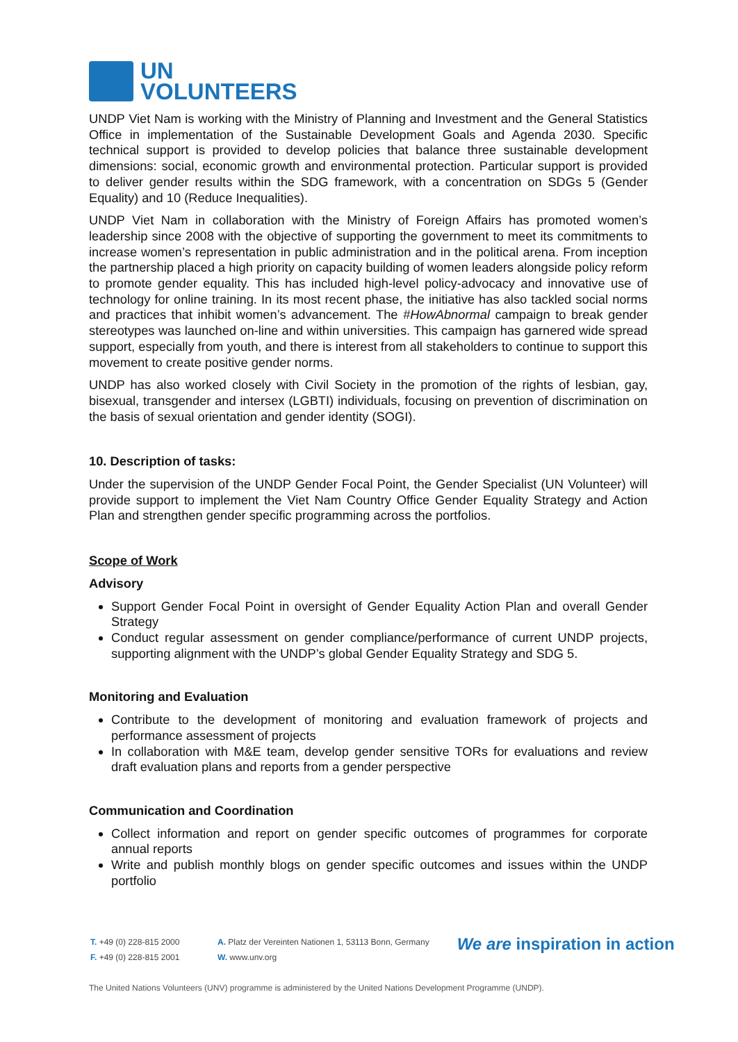UN
VOLUNTEERS
UNDP Viet Nam is working with the Ministry of Planning and Investment and the General Statistics Office in implementation of the Sustainable Development Goals and Agenda 2030. Specific technical support is provided to develop policies that balance three sustainable development dimensions: social, economic growth and environmental protection. Particular support is provided to deliver gender results within the SDG framework, with a concentration on SDGs 5 (Gender Equality) and 10 (Reduce Inequalities).
UNDP Viet Nam in collaboration with the Ministry of Foreign Affairs has promoted women’s leadership since 2008 with the objective of supporting the government to meet its commitments to increase women’s representation in public administration and in the political arena. From inception the partnership placed a high priority on capacity building of women leaders alongside policy reform to promote gender equality. This has included high-level policy-advocacy and innovative use of technology for online training. In its most recent phase, the initiative has also tackled social norms and practices that inhibit women’s advancement. The #HowAbnormal campaign to break gender stereotypes was launched on-line and within universities. This campaign has garnered wide spread support, especially from youth, and there is interest from all stakeholders to continue to support this movement to create positive gender norms.
UNDP has also worked closely with Civil Society in the promotion of the rights of lesbian, gay, bisexual, transgender and intersex (LGBTI) individuals, focusing on prevention of discrimination on the basis of sexual orientation and gender identity (SOGI).
10. Description of tasks:
Under the supervision of the UNDP Gender Focal Point, the Gender Specialist (UN Volunteer) will provide support to implement the Viet Nam Country Office Gender Equality Strategy and Action Plan and strengthen gender specific programming across the portfolios.
Scope of Work
Advisory
Support Gender Focal Point in oversight of Gender Equality Action Plan and overall Gender Strategy
Conduct regular assessment on gender compliance/performance of current UNDP projects, supporting alignment with the UNDP’s global Gender Equality Strategy and SDG 5.
Monitoring and Evaluation
Contribute to the development of monitoring and evaluation framework of projects and performance assessment of projects
In collaboration with M&E team, develop gender sensitive TORs for evaluations and review draft evaluation plans and reports from a gender perspective
Communication and Coordination
Collect information and report on gender specific outcomes of programmes for corporate annual reports
Write and publish monthly blogs on gender specific outcomes and issues within the UNDP portfolio
T. +49 (0) 228-815 2000
F. +49 (0) 228-815 2001
A. Platz der Vereinten Nationen 1, 53113 Bonn, Germany
W. www.unv.org
We are inspiration in action
The United Nations Volunteers (UNV) programme is administered by the United Nations Development Programme (UNDP).